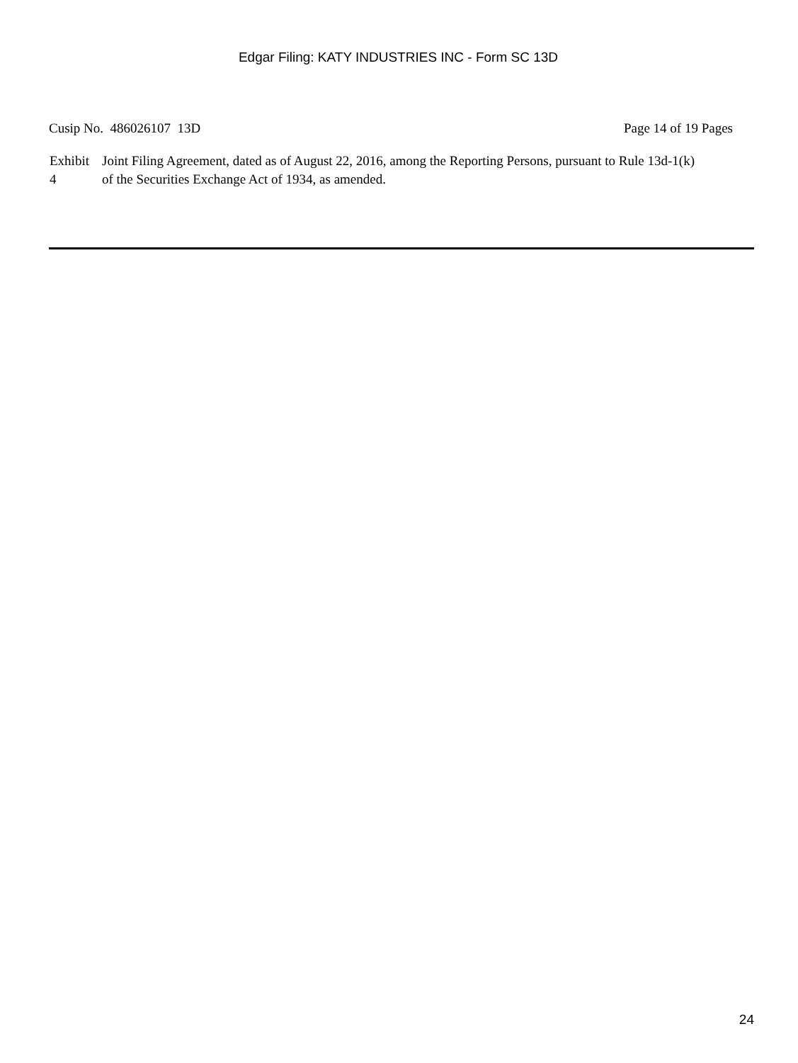Edgar Filing: KATY INDUSTRIES INC - Form SC 13D
Cusip No. 486026107 13D Page 14 of 19 Pages
| Exhibit 4 | Joint Filing Agreement, dated as of August 22, 2016, among the Reporting Persons, pursuant to Rule 13d-1(k) of the Securities Exchange Act of 1934, as amended. |
24